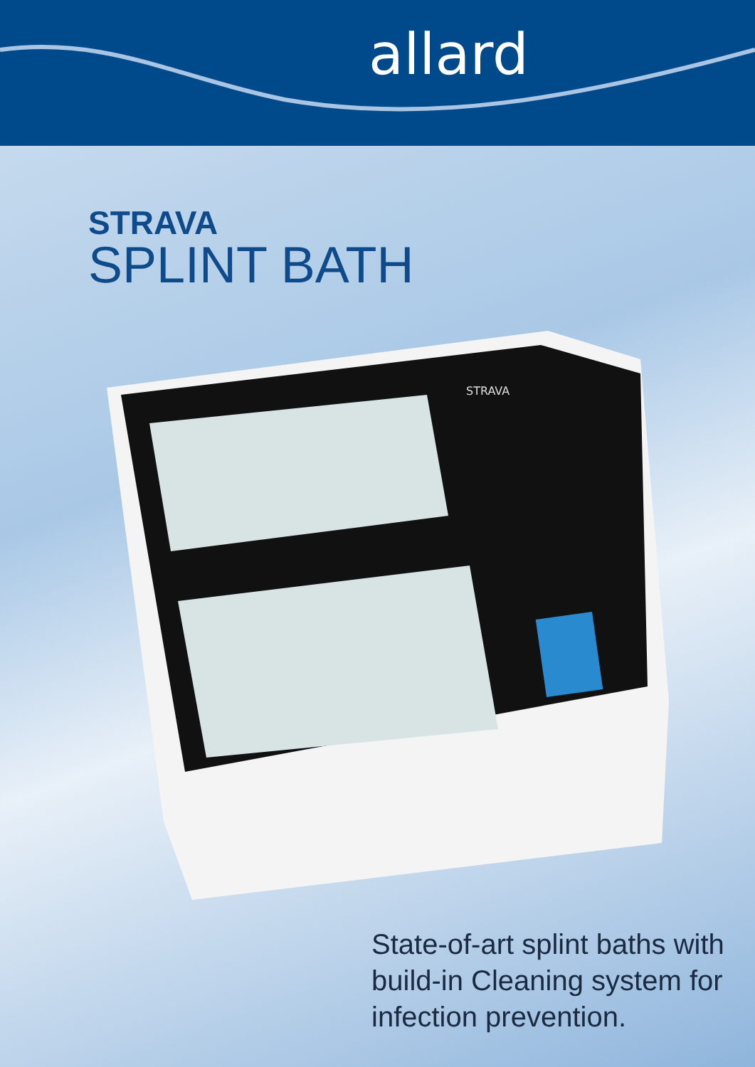allard
STRAVA
SPLINT BATH
STRAVA
State-of-art splint baths with
build-in Cleaning system for
infection prevention.